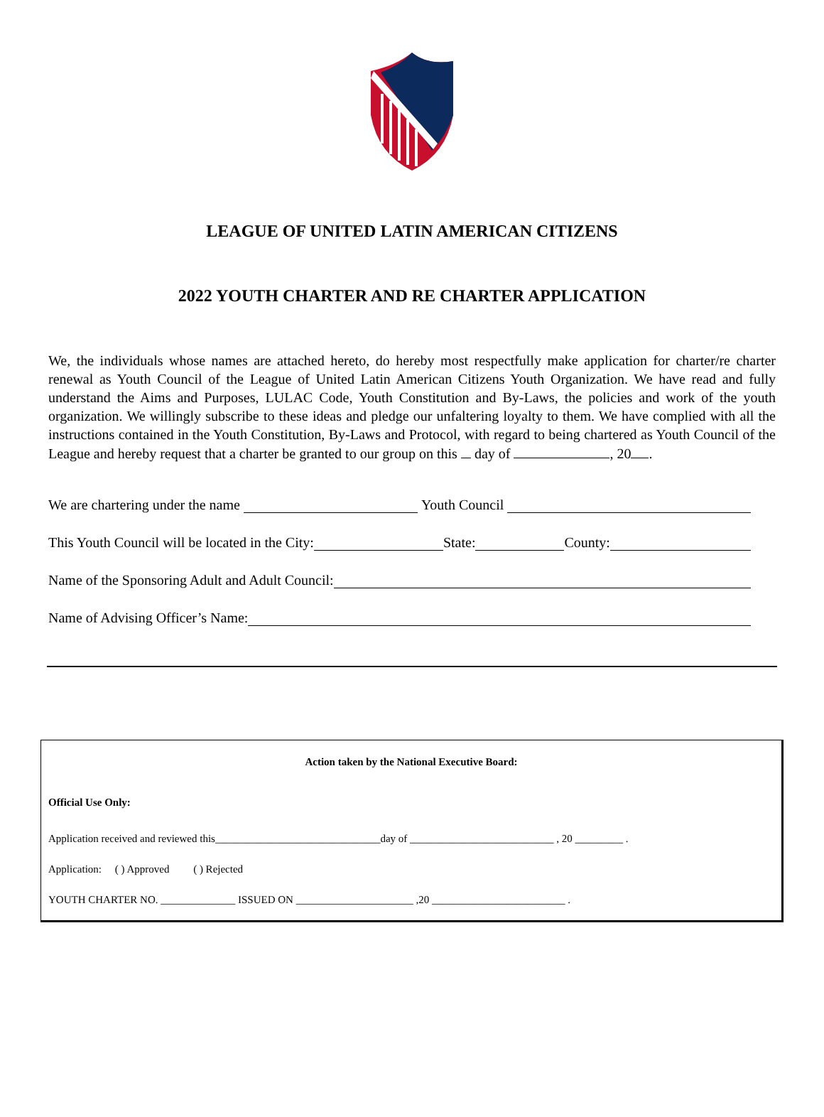LEAGUE OF UNITED LATIN AMERICAN CITIZENS
2022 YOUTH CHARTER AND RE CHARTER APPLICATION
We, the individuals whose names are attached hereto, do hereby most respectfully make application for charter/re charter renewal as Youth Council of the League of United Latin American Citizens Youth Organization. We have read and fully understand the Aims and Purposes, LULAC Code, Youth Constitution and By-Laws, the policies and work of the youth organization. We willingly subscribe to these ideas and pledge our unfaltering loyalty to them. We have complied with all the instructions contained in the Youth Constitution, By-Laws and Protocol, with regard to being chartered as Youth Council of the League and hereby request that a charter be granted to our group on this day of , 20 .
We are chartering under the name Youth Council
This Youth Council will be located in the City: State: County:
Name of the Sponsoring Adult and Adult Council:
Name of Advising Officer’s Name:
Action taken by the National Executive Board:
Official Use Only:
Application received and reviewed this_______________________________day of ___________________________ , 20 _________ .
Application: ( ) Approved ( ) Rejected
YOUTH CHARTER NO. ______________ ISSUED ON ______________________ ,20 _________________________ .